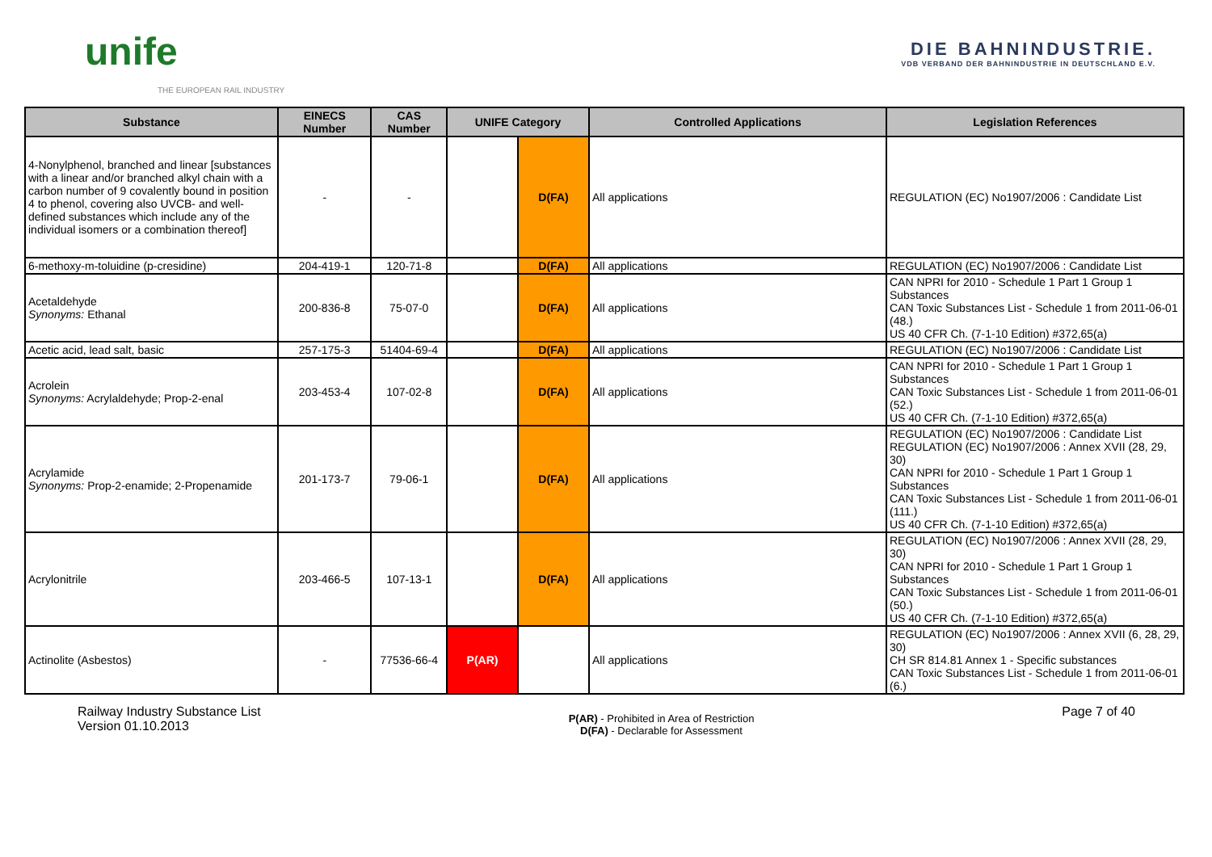unife
THE EUROPEAN RAIL INDUSTRY
DIE BAHNINDUSTRIE.
VDB VERBAND DER BAHNINDUSTRIE IN DEUTSCHLAND E.V.
| Substance | EINECS Number | CAS Number | UNIFE Category | | Controlled Applications | Legislation References |
| --- | --- | --- | --- | --- | --- | --- |
| 4-Nonylphenol, branched and linear [substances with a linear and/or branched alkyl chain with a carbon number of 9 covalently bound in position 4 to phenol, covering also UVCB- and well-defined substances which include any of the individual isomers or a combination thereof] | - | - | | D(FA) | All applications | REGULATION (EC) No1907/2006 : Candidate List |
| 6-methoxy-m-toluidine (p-cresidine) | 204-419-1 | 120-71-8 | | D(FA) | All applications | REGULATION (EC) No1907/2006 : Candidate List |
| Acetaldehyde Synonyms: Ethanal | 200-836-8 | 75-07-0 | | D(FA) | All applications | CAN NPRI for 2010 - Schedule 1 Part 1 Group 1 Substances CAN Toxic Substances List - Schedule 1 from 2011-06-01 (48.) US 40 CFR Ch. (7-1-10 Edition) #372,65(a) |
| Acetic acid, lead salt, basic | 257-175-3 | 51404-69-4 | | D(FA) | All applications | REGULATION (EC) No1907/2006 : Candidate List |
| Acrolein Synonyms: Acrylaldehyde; Prop-2-enal | 203-453-4 | 107-02-8 | | D(FA) | All applications | CAN NPRI for 2010 - Schedule 1 Part 1 Group 1 Substances CAN Toxic Substances List - Schedule 1 from 2011-06-01 (52.) US 40 CFR Ch. (7-1-10 Edition) #372,65(a) |
| Acrylamide Synonyms: Prop-2-enamide; 2-Propenamide | 201-173-7 | 79-06-1 | | D(FA) | All applications | REGULATION (EC) No1907/2006 : Candidate List REGULATION (EC) No1907/2006 : Annex XVII (28, 29, 30) CAN NPRI for 2010 - Schedule 1 Part 1 Group 1 Substances CAN Toxic Substances List - Schedule 1 from 2011-06-01 (111.) US 40 CFR Ch. (7-1-10 Edition) #372,65(a) |
| Acrylonitrile | 203-466-5 | 107-13-1 | | D(FA) | All applications | REGULATION (EC) No1907/2006 : Annex XVII (28, 29, 30) CAN NPRI for 2010 - Schedule 1 Part 1 Group 1 Substances CAN Toxic Substances List - Schedule 1 from 2011-06-01 (50.) US 40 CFR Ch. (7-1-10 Edition) #372,65(a) |
| Actinolite (Asbestos) | - | 77536-66-4 | P(AR) | | All applications | REGULATION (EC) No1907/2006 : Annex XVII (6, 28, 29, 30) CH SR 814.81 Annex 1 - Specific substances CAN Toxic Substances List - Schedule 1 from 2011-06-01 (6.) |
Railway Industry Substance List
Version 01.10.2013
P(AR) - Prohibited in Area of Restriction
D(FA) - Declarable for Assessment
Page 7 of 40